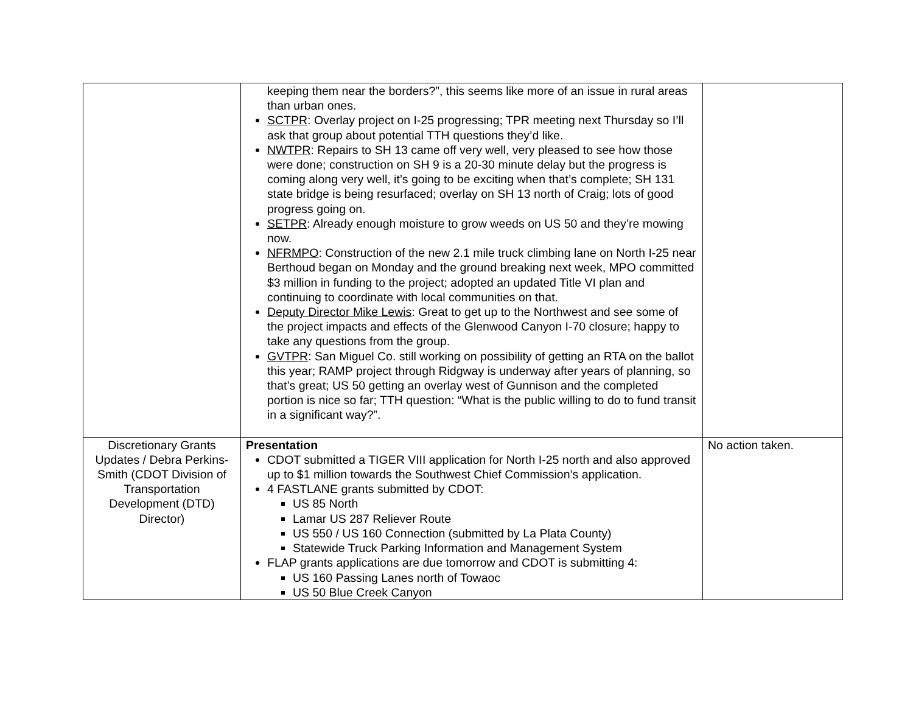| | keeping them near the borders?”, this seems like more of an issue in rural areas than urban ones. SCTPR : Overlay project on I-25 progressing; TPR meeting next Thursday so I’ll ask that group about potential TTH questions they’d like. NWTPR : Repairs to SH 13 came off very well, very pleased to see how those were done; construction on SH 9 is a 20-30 minute delay but the progress is coming along very well, it’s going to be exciting when that’s complete; SH 131 state bridge is being resurfaced; overlay on SH 13 north of Craig; lots of good progress going on. SETPR : Already enough moisture to grow weeds on US 50 and they’re mowing now. NFRMPO : Construction of the new 2.1 mile truck climbing lane on North I-25 near Berthoud began on Monday and the ground breaking next week, MPO committed $3 million in funding to the project; adopted an updated Title VI plan and continuing to coordinate with local communities on that. Deputy Director Mike Lewis : Great to get up to the Northwest and see some of the project impacts and effects of the Glenwood Canyon I-70 closure; happy to take any questions from the group. GVTPR : San Miguel Co. still working on possibility of getting an RTA on the ballot this year; RAMP project through Ridgway is underway after years of planning, so that’s great; US 50 getting an overlay west of Gunnison and the completed portion is nice so far; TTH question: “What is the public willing to do to fund transit in a significant way?”. | |
| Discretionary Grants Updates / Debra Perkins-Smith (CDOT Division of Transportation Development (DTD) Director) | Presentation CDOT submitted a TIGER VIII application for North I-25 north and also approved up to $1 million towards the Southwest Chief Commission’s application. 4 FASTLANE grants submitted by CDOT: US 85 North Lamar US 287 Reliever Route US 550 / US 160 Connection (submitted by La Plata County) Statewide Truck Parking Information and Management System FLAP grants applications are due tomorrow and CDOT is submitting 4: US 160 Passing Lanes north of Towaoc US 50 Blue Creek Canyon | No action taken. |